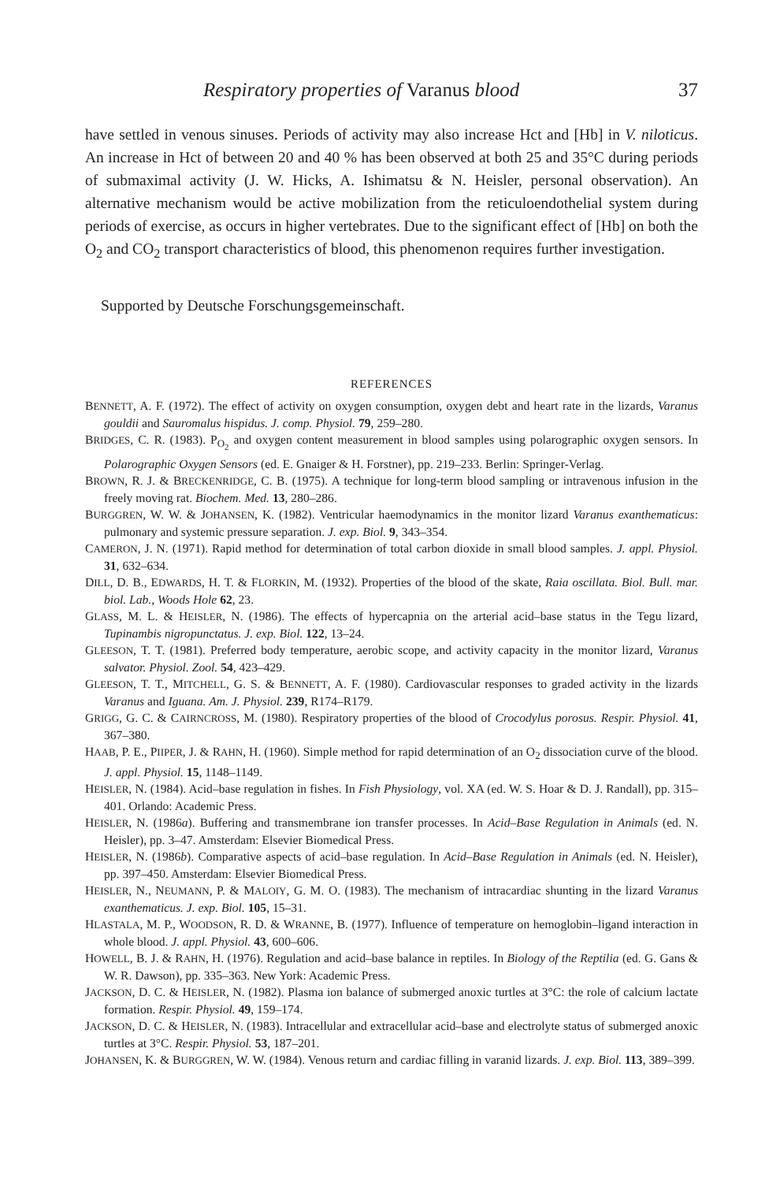Respiratory properties of Varanus blood 37
have settled in venous sinuses. Periods of activity may also increase Hct and [Hb] in V. niloticus. An increase in Hct of between 20 and 40 % has been observed at both 25 and 35°C during periods of submaximal activity (J. W. Hicks, A. Ishimatsu & N. Heisler, personal observation). An alternative mechanism would be active mobilization from the reticuloendothelial system during periods of exercise, as occurs in higher vertebrates. Due to the significant effect of [Hb] on both the O<sub>2</sub> and CO<sub>2</sub> transport characteristics of blood, this phenomenon requires further investigation.
Supported by Deutsche Forschungsgemeinschaft.
REFERENCES
BENNETT, A. F. (1972). The effect of activity on oxygen consumption, oxygen debt and heart rate in the lizards, Varanus gouldii and Sauromalus hispidus. J. comp. Physiol. 79, 259–280.
BRIDGES, C. R. (1983). P<sub>O<sub>2</sub></sub> and oxygen content measurement in blood samples using polarographic oxygen sensors. In Polarographic Oxygen Sensors (ed. E. Gnaiger & H. Forstner), pp. 219–233. Berlin: Springer-Verlag.
BROWN, R. J. & BRECKENRIDGE, C. B. (1975). A technique for long-term blood sampling or intravenous infusion in the freely moving rat. Biochem. Med. 13, 280–286.
BURGGREN, W. W. & JOHANSEN, K. (1982). Ventricular haemodynamics in the monitor lizard Varanus exanthematicus: pulmonary and systemic pressure separation. J. exp. Biol. 9, 343–354.
CAMERON, J. N. (1971). Rapid method for determination of total carbon dioxide in small blood samples. J. appl. Physiol. 31, 632–634.
DILL, D. B., EDWARDS, H. T. & FLORKIN, M. (1932). Properties of the blood of the skate, Raia oscillata. Biol. Bull. mar. biol. Lab., Woods Hole 62, 23.
GLASS, M. L. & HEISLER, N. (1986). The effects of hypercapnia on the arterial acid–base status in the Tegu lizard, Tupinambis nigropunctatus. J. exp. Biol. 122, 13–24.
GLEESON, T. T. (1981). Preferred body temperature, aerobic scope, and activity capacity in the monitor lizard, Varanus salvator. Physiol. Zool. 54, 423–429.
GLEESON, T. T., MITCHELL, G. S. & BENNETT, A. F. (1980). Cardiovascular responses to graded activity in the lizards Varanus and Iguana. Am. J. Physiol. 239, R174–R179.
GRIGG, G. C. & CAIRNCROSS, M. (1980). Respiratory properties of the blood of Crocodylus porosus. Respir. Physiol. 41, 367–380.
HAAB, P. E., PIIPER, J. & RAHN, H. (1960). Simple method for rapid determination of an O<sub>2</sub> dissociation curve of the blood. J. appl. Physiol. 15, 1148–1149.
HEISLER, N. (1984). Acid–base regulation in fishes. In Fish Physiology, vol. XA (ed. W. S. Hoar & D. J. Randall), pp. 315–401. Orlando: Academic Press.
HEISLER, N. (1986a). Buffering and transmembrane ion transfer processes. In Acid–Base Regulation in Animals (ed. N. Heisler), pp. 3–47. Amsterdam: Elsevier Biomedical Press.
HEISLER, N. (1986b). Comparative aspects of acid–base regulation. In Acid–Base Regulation in Animals (ed. N. Heisler), pp. 397–450. Amsterdam: Elsevier Biomedical Press.
HEISLER, N., NEUMANN, P. & MALOIY, G. M. O. (1983). The mechanism of intracardiac shunting in the lizard Varanus exanthematicus. J. exp. Biol. 105, 15–31.
HLASTALA, M. P., WOODSON, R. D. & WRANNE, B. (1977). Influence of temperature on hemoglobin–ligand interaction in whole blood. J. appl. Physiol. 43, 600–606.
HOWELL, B. J. & RAHN, H. (1976). Regulation and acid–base balance in reptiles. In Biology of the Reptilia (ed. G. Gans & W. R. Dawson), pp. 335–363. New York: Academic Press.
JACKSON, D. C. & HEISLER, N. (1982). Plasma ion balance of submerged anoxic turtles at 3°C: the role of calcium lactate formation. Respir. Physiol. 49, 159–174.
JACKSON, D. C. & HEISLER, N. (1983). Intracellular and extracellular acid–base and electrolyte status of submerged anoxic turtles at 3°C. Respir. Physiol. 53, 187–201.
JOHANSEN, K. & BURGGREN, W. W. (1984). Venous return and cardiac filling in varanid lizards. J. exp. Biol. 113, 389–399.